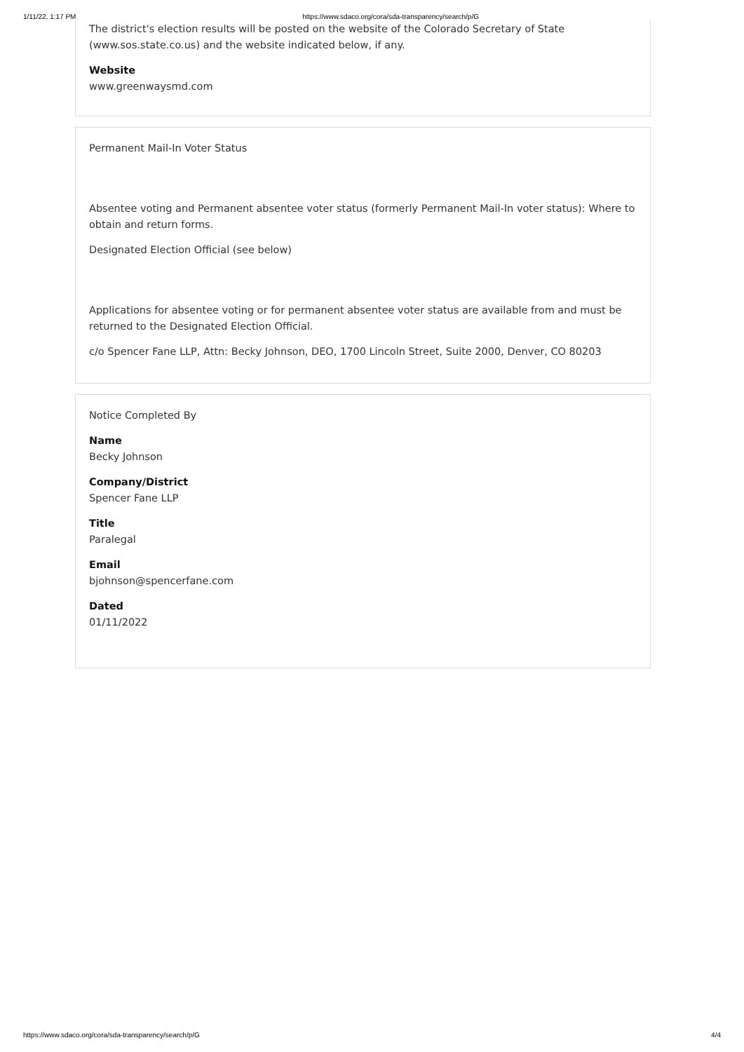1/11/22, 1:17 PM https://www.sdaco.org/cora/sda-transparency/search/p/G
The district's election results will be posted on the website of the Colorado Secretary of State (www.sos.state.co.us) and the website indicated below, if any.
Website
www.greenwaysmd.com
Permanent Mail-In Voter Status
Absentee voting and Permanent absentee voter status (formerly Permanent Mail-In voter status): Where to obtain and return forms.
Designated Election Official (see below)
Applications for absentee voting or for permanent absentee voter status are available from and must be returned to the Designated Election Official.
c/o Spencer Fane LLP, Attn: Becky Johnson, DEO, 1700 Lincoln Street, Suite 2000, Denver, CO 80203
Notice Completed By
Name
Becky Johnson
Company/District
Spencer Fane LLP
Title
Paralegal
Email
bjohnson@spencerfane.com
Dated
01/11/2022
https://www.sdaco.org/cora/sda-transparency/search/p/G 4/4